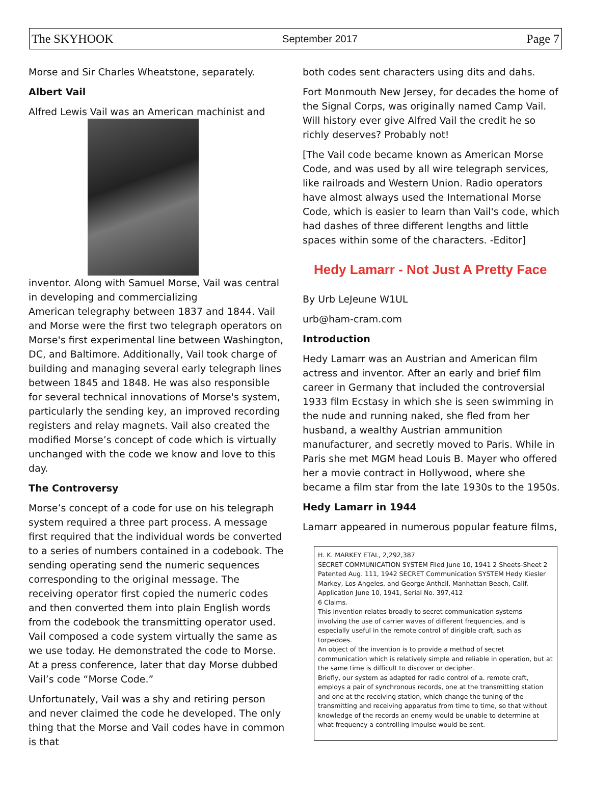The SKYHOOK September 2017 Page 7
Morse and Sir Charles Wheatstone, separately.
Albert Vail
Alfred Lewis Vail was an American machinist and
inventor. Along with Samuel Morse, Vail was central in developing and commercializing
American telegraphy between 1837 and 1844. Vail and Morse were the first two telegraph operators on Morse's first experimental line between Washington, DC, and Baltimore. Additionally, Vail took charge of building and managing several early telegraph lines between 1845 and 1848. He was also responsible for several technical innovations of Morse's system, particularly the sending key, an improved recording registers and relay magnets. Vail also created the modified Morse’s concept of code which is virtually unchanged with the code we know and love to this day.
The Controversy
Morse’s concept of a code for use on his telegraph system required a three part process. A message first required that the individual words be converted to a series of numbers contained in a codebook. The sending operating send the numeric sequences corresponding to the original message. The receiving operator first copied the numeric codes and then converted them into plain English words from the codebook the transmitting operator used. Vail composed a code system virtually the same as we use today. He demonstrated the code to Morse. At a press conference, later that day Morse dubbed Vail’s code “Morse Code.”
Unfortunately, Vail was a shy and retiring person and never claimed the code he developed. The only thing that the Morse and Vail codes have in common is that
both codes sent characters using dits and dahs.
Fort Monmouth New Jersey, for decades the home of the Signal Corps, was originally named Camp Vail. Will history ever give Alfred Vail the credit he so richly deserves? Probably not!
[The Vail code became known as American Morse Code, and was used by all wire telegraph services, like railroads and Western Union. Radio operators have almost always used the International Morse Code, which is easier to learn than Vail's code, which had dashes of three different lengths and little spaces within some of the characters. -Editor]
Hedy Lamarr - Not Just A Pretty Face
By Urb LeJeune W1UL
urb@ham-cram.com
Introduction
Hedy Lamarr was an Austrian and American film actress and inventor. After an early and brief film career in Germany that included the controversial 1933 film Ecstasy in which she is seen swimming in the nude and running naked, she fled from her husband, a wealthy Austrian ammunition manufacturer, and secretly moved to Paris. While in Paris she met MGM head Louis B. Mayer who offered her a movie contract in Hollywood, where she became a film star from the late 1930s to the 1950s.
Hedy Lamarr in 1944
Lamarr appeared in numerous popular feature films,
H. K. MARKEY ETAL, 2,292,387
SECRET COMMUNICATION SYSTEM Filed June 10, 1941 2 Sheets-Sheet 2 Patented Aug. 111, 1942 SECRET Communication SYSTEM Hedy Kiesler Markey, Los Angeles, and George Anthcil, Manhattan Beach, Calif. Application June 10, 1941, Serial No. 397,412
6 Claims.
This invention relates broadly to secret communication systems involving the use of carrier waves of different frequencies, and is especially useful in the remote control of dirigible craft, such as torpedoes.
An object of the invention is to provide a method of secret communication which is relatively simple and reliable in operation, but at the same time is difficult to discover or decipher.
Briefly, our system as adapted for radio control of a. remote craft, employs a pair of synchronous records, one at the transmitting station and one at the receiving station, which change the tuning of the transmitting and receiving apparatus from time to time, so that without knowledge of the records an enemy would be unable to determine at what frequency a controlling impulse would be sent.